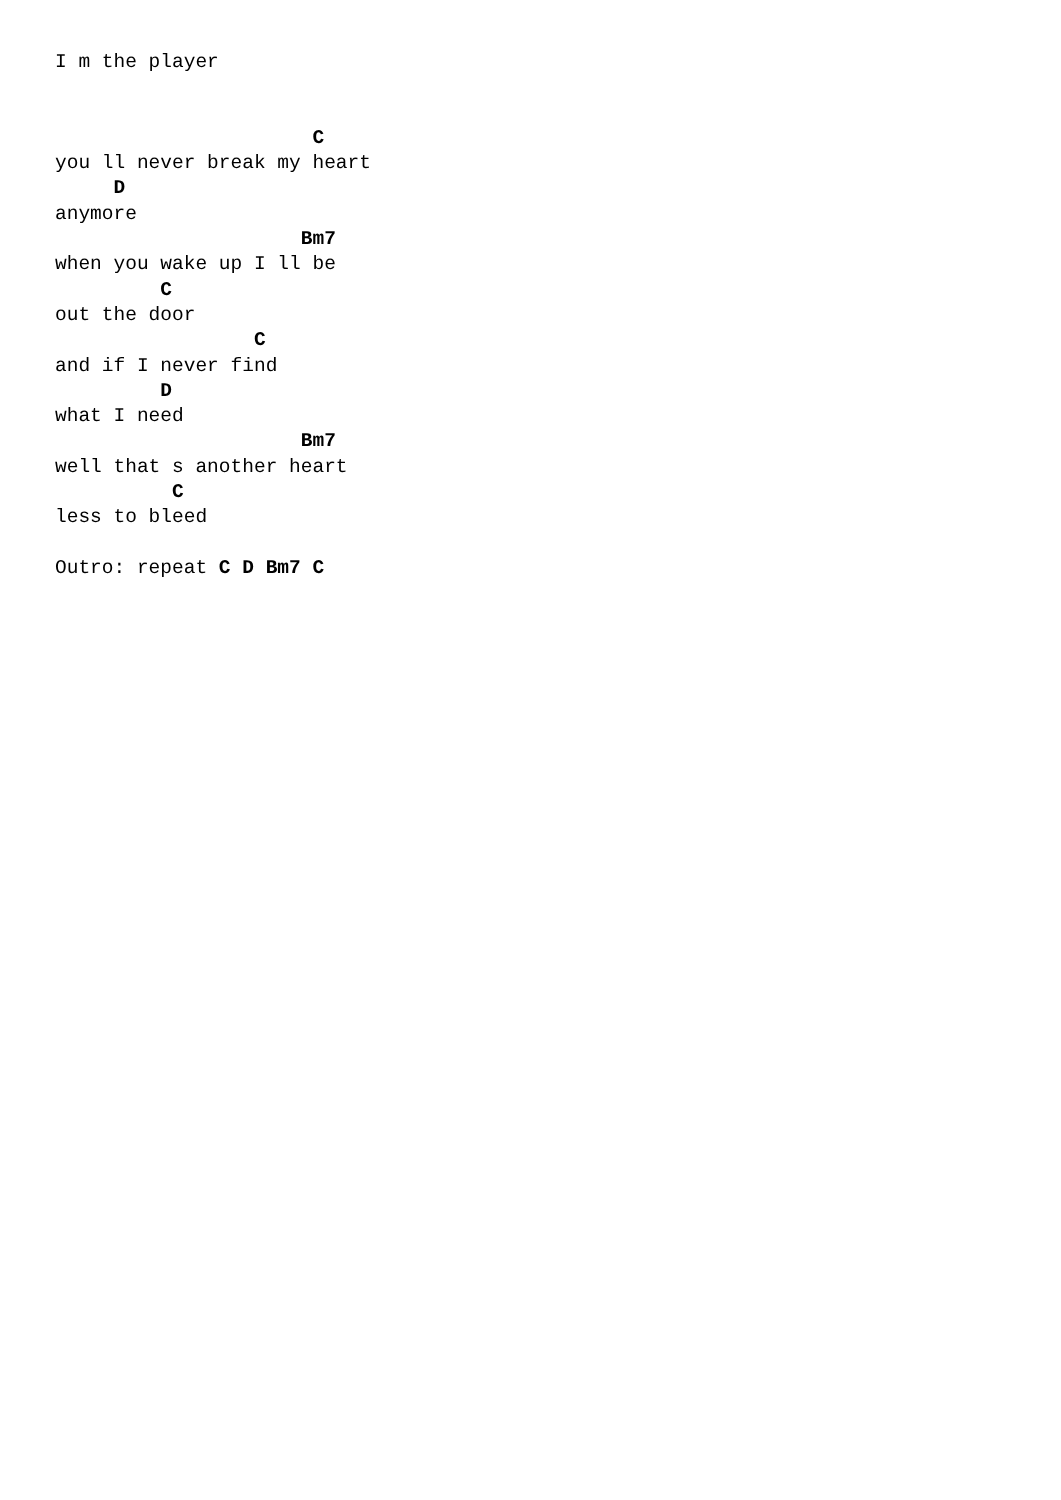I m the player


                      C
you ll never break my heart
     D
anymore
                     Bm7
when you wake up I ll be
         C
out the door
                 C
and if I never find
         D
what I need
                     Bm7
well that s another heart
          C
less to bleed

Outro: repeat C D Bm7 C